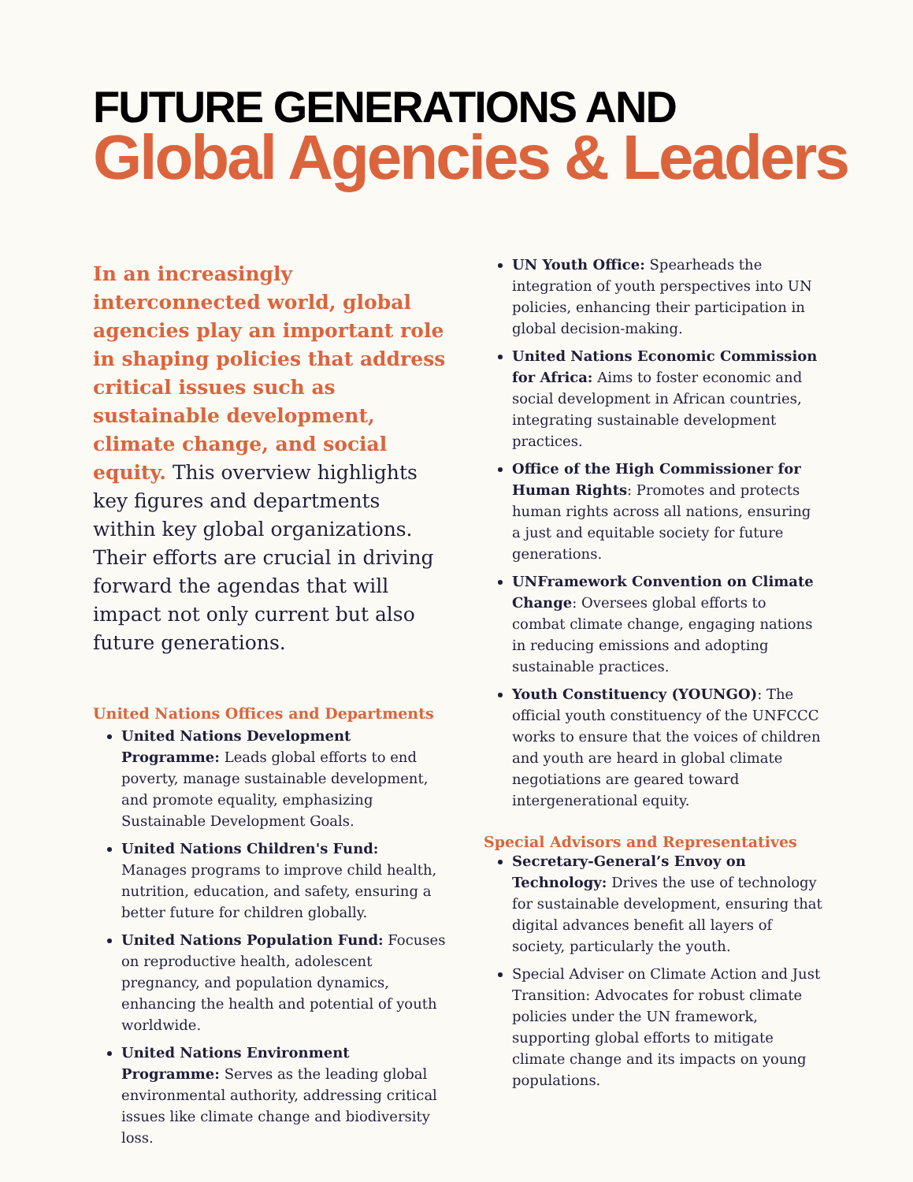FUTURE GENERATIONS AND
Global Agencies & Leaders
In an increasingly interconnected world, global agencies play an important role in shaping policies that address critical issues such as sustainable development, climate change, and social equity. This overview highlights key figures and departments within key global organizations. Their efforts are crucial in driving forward the agendas that will impact not only current but also future generations.
United Nations Offices and Departments
United Nations Development Programme: Leads global efforts to end poverty, manage sustainable development, and promote equality, emphasizing Sustainable Development Goals.
United Nations Children's Fund: Manages programs to improve child health, nutrition, education, and safety, ensuring a better future for children globally.
United Nations Population Fund: Focuses on reproductive health, adolescent pregnancy, and population dynamics, enhancing the health and potential of youth worldwide.
United Nations Environment Programme: Serves as the leading global environmental authority, addressing critical issues like climate change and biodiversity loss.
UN Youth Office: Spearheads the integration of youth perspectives into UN policies, enhancing their participation in global decision-making.
United Nations Economic Commission for Africa: Aims to foster economic and social development in African countries, integrating sustainable development practices.
Office of the High Commissioner for Human Rights: Promotes and protects human rights across all nations, ensuring a just and equitable society for future generations.
UNFramework Convention on Climate Change: Oversees global efforts to combat climate change, engaging nations in reducing emissions and adopting sustainable practices.
Youth Constituency (YOUNGO): The official youth constituency of the UNFCCC works to ensure that the voices of children and youth are heard in global climate negotiations are geared toward intergenerational equity.
Special Advisors and Representatives
Secretary-General’s Envoy on Technology: Drives the use of technology for sustainable development, ensuring that digital advances benefit all layers of society, particularly the youth.
Special Adviser on Climate Action and Just Transition: Advocates for robust climate policies under the UN framework, supporting global efforts to mitigate climate change and its impacts on young populations.